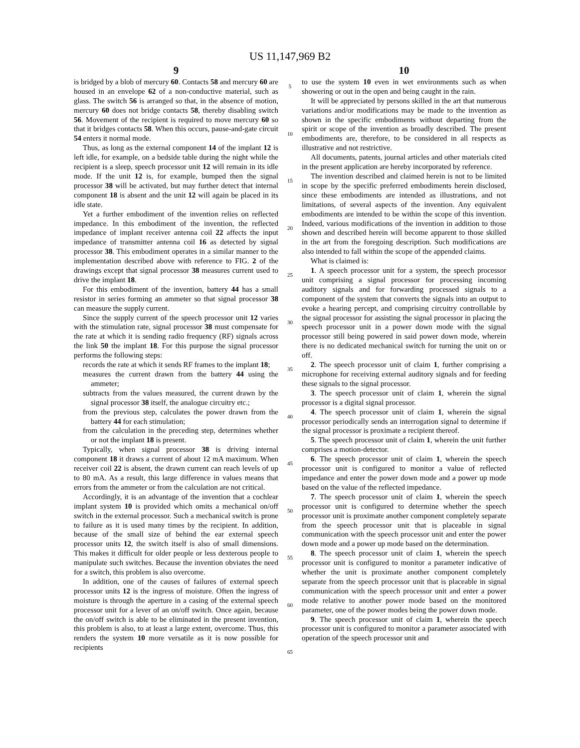US 11,147,969 B2
9
is bridged by a blob of mercury 60. Contacts 58 and mercury 60 are housed in an envelope 62 of a non-conductive material, such as glass. The switch 56 is arranged so that, in the absence of motion, mercury 60 does not bridge contacts 58, thereby disabling switch 56. Movement of the recipient is required to move mercury 60 so that it bridges contacts 58. When this occurs, pause-and-gate circuit 54 enters it normal mode.
Thus, as long as the external component 14 of the implant 12 is left idle, for example, on a bedside table during the night while the recipient is a sleep, speech processor unit 12 will remain in its idle mode. If the unit 12 is, for example, bumped then the signal processor 38 will be activated, but may further detect that internal component 18 is absent and the unit 12 will again be placed in its idle state.
Yet a further embodiment of the invention relies on reflected impedance. In this embodiment of the invention, the reflected impedance of implant receiver antenna coil 22 affects the input impedance of transmitter antenna coil 16 as detected by signal processor 38. This embodiment operates in a similar manner to the implementation described above with reference to FIG. 2 of the drawings except that signal processor 38 measures current used to drive the implant 18.
For this embodiment of the invention, battery 44 has a small resistor in series forming an ammeter so that signal processor 38 can measure the supply current.
Since the supply current of the speech processor unit 12 varies with the stimulation rate, signal processor 38 must compensate for the rate at which it is sending radio frequency (RF) signals across the link 50 the implant 18. For this purpose the signal processor performs the following steps:
records the rate at which it sends RF frames to the implant 18;
measures the current drawn from the battery 44 using the ammeter;
subtracts from the values measured, the current drawn by the signal processor 38 itself, the analogue circuitry etc.;
from the previous step, calculates the power drawn from the battery 44 for each stimulation;
from the calculation in the preceding step, determines whether or not the implant 18 is present.
Typically, when signal processor 38 is driving internal component 18 it draws a current of about 12 mA maximum. When receiver coil 22 is absent, the drawn current can reach levels of up to 80 mA. As a result, this large difference in values means that errors from the ammeter or from the calculation are not critical.
Accordingly, it is an advantage of the invention that a cochlear implant system 10 is provided which omits a mechanical on/off switch in the external processor. Such a mechanical switch is prone to failure as it is used many times by the recipient. In addition, because of the small size of behind the ear external speech processor units 12, the switch itself is also of small dimensions. This makes it difficult for older people or less dexterous people to manipulate such switches. Because the invention obviates the need for a switch, this problem is also overcome.
In addition, one of the causes of failures of external speech processor units 12 is the ingress of moisture. Often the ingress of moisture is through the aperture in a casing of the external speech processor unit for a lever of an on/off switch. Once again, because the on/off switch is able to be eliminated in the present invention, this problem is also, to at least a large extent, overcome. Thus, this renders the system 10 more versatile as it is now possible for recipients
5
10
15
20
25
30
35
40
45
50
55
60
65
10
to use the system 10 even in wet environments such as when showering or out in the open and being caught in the rain.
It will be appreciated by persons skilled in the art that numerous variations and/or modifications may be made to the invention as shown in the specific embodiments without departing from the spirit or scope of the invention as broadly described. The present embodiments are, therefore, to be considered in all respects as illustrative and not restrictive.
All documents, patents, journal articles and other materials cited in the present application are hereby incorporated by reference.
The invention described and claimed herein is not to be limited in scope by the specific preferred embodiments herein disclosed, since these embodiments are intended as illustrations, and not limitations, of several aspects of the invention. Any equivalent embodiments are intended to be within the scope of this invention. Indeed, various modifications of the invention in addition to those shown and described herein will become apparent to those skilled in the art from the foregoing description. Such modifications are also intended to fall within the scope of the appended claims.
What is claimed is:
1. A speech processor unit for a system, the speech processor unit comprising a signal processor for processing incoming auditory signals and for forwarding processed signals to a component of the system that converts the signals into an output to evoke a hearing percept, and comprising circuitry controllable by the signal processor for assisting the signal processor in placing the speech processor unit in a power down mode with the signal processor still being powered in said power down mode, wherein there is no dedicated mechanical switch for turning the unit on or off.
2. The speech processor unit of claim 1, further comprising a microphone for receiving external auditory signals and for feeding these signals to the signal processor.
3. The speech processor unit of claim 1, wherein the signal processor is a digital signal processor.
4. The speech processor unit of claim 1, wherein the signal processor periodically sends an interrogation signal to determine if the signal processor is proximate a recipient thereof.
5. The speech processor unit of claim 1, wherein the unit further comprises a motion-detector.
6. The speech processor unit of claim 1, wherein the speech processor unit is configured to monitor a value of reflected impedance and enter the power down mode and a power up mode based on the value of the reflected impedance.
7. The speech processor unit of claim 1, wherein the speech processor unit is configured to determine whether the speech processor unit is proximate another component completely separate from the speech processor unit that is placeable in signal communication with the speech processor unit and enter the power down mode and a power up mode based on the determination.
8. The speech processor unit of claim 1, wherein the speech processor unit is configured to monitor a parameter indicative of whether the unit is proximate another component completely separate from the speech processor unit that is placeable in signal communication with the speech processor unit and enter a power mode relative to another power mode based on the monitored parameter, one of the power modes being the power down mode.
9. The speech processor unit of claim 1, wherein the speech processor unit is configured to monitor a parameter associated with operation of the speech processor unit and